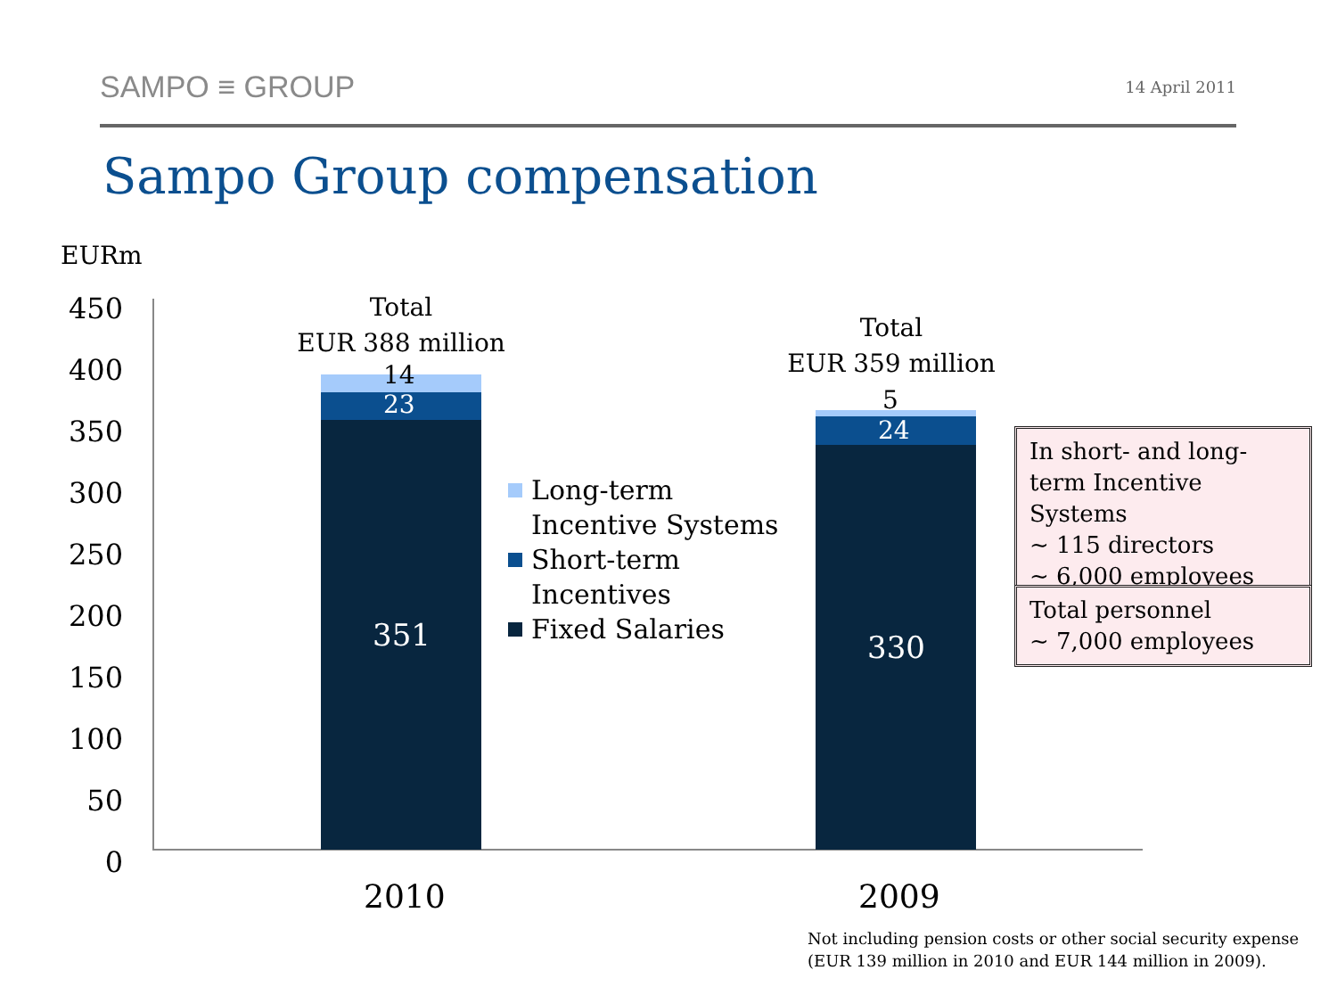SAMPO ≡ GROUP
14 April 2011
Sampo Group compensation
EURm
450
400
350
300
250
200
150
100
50
0
Total
EUR 388 million
14
23
351
Total
EUR 359 million
5
24
330
2010 2009
Long-term
Incentive Systems
Short-term
Incentives
Fixed Salaries
In short- and long-term Incentive Systems
~ 115 directors
~ 6,000 employees
Total personnel
~ 7,000 employees
Not including pension costs or other social security expense
(EUR 139 million in 2010 and EUR 144 million in 2009).